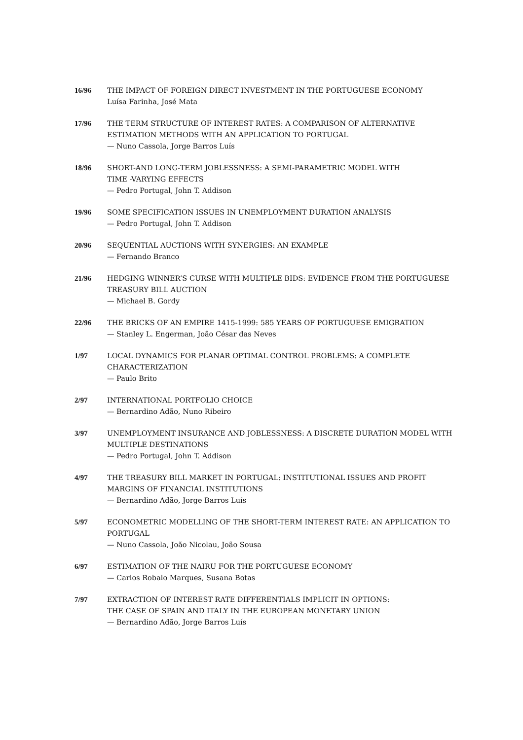16/96 THE IMPACT OF FOREIGN DIRECT INVESTMENT IN THE PORTUGUESE ECONOMY
Luísa Farinha, José Mata
17/96 THE TERM STRUCTURE OF INTEREST RATES: A COMPARISON OF ALTERNATIVE ESTIMATION METHODS WITH AN APPLICATION TO PORTUGAL
— Nuno Cassola, Jorge Barros Luís
18/96 SHORT-AND LONG-TERM JOBLESSNESS: A SEMI-PARAMETRIC MODEL WITH
TIME -VARYING EFFECTS
— Pedro Portugal, John T. Addison
19/96 SOME SPECIFICATION ISSUES IN UNEMPLOYMENT DURATION ANALYSIS
— Pedro Portugal, John T. Addison
20/96 SEQUENTIAL AUCTIONS WITH SYNERGIES: AN EXAMPLE
— Fernando Branco
21/96 HEDGING WINNER’S CURSE WITH MULTIPLE BIDS: EVIDENCE FROM THE PORTUGUESE TREASURY BILL AUCTION
— Michael B. Gordy
22/96 THE BRICKS OF AN EMPIRE 1415-1999: 585 YEARS OF PORTUGUESE EMIGRATION
— Stanley L. Engerman, João César das Neves
1/97 LOCAL DYNAMICS FOR PLANAR OPTIMAL CONTROL PROBLEMS: A COMPLETE CHARACTERIZATION
— Paulo Brito
2/97 INTERNATIONAL PORTFOLIO CHOICE
— Bernardino Adão, Nuno Ribeiro
3/97 UNEMPLOYMENT INSURANCE AND JOBLESSNESS: A DISCRETE DURATION MODEL WITH MULTIPLE DESTINATIONS
— Pedro Portugal, John T. Addison
4/97 THE TREASURY BILL MARKET IN PORTUGAL: INSTITUTIONAL ISSUES AND PROFIT MARGINS OF FINANCIAL INSTITUTIONS
— Bernardino Adão, Jorge Barros Luís
5/97 ECONOMETRIC MODELLING OF THE SHORT-TERM INTEREST RATE: AN APPLICATION TO PORTUGAL
— Nuno Cassola, João Nicolau, João Sousa
6/97 ESTIMATION OF THE NAIRU FOR THE PORTUGUESE ECONOMY
— Carlos Robalo Marques, Susana Botas
7/97 EXTRACTION OF INTEREST RATE DIFFERENTIALS IMPLICIT IN OPTIONS:
THE CASE OF SPAIN AND ITALY IN THE EUROPEAN MONETARY UNION
— Bernardino Adão, Jorge Barros Luís